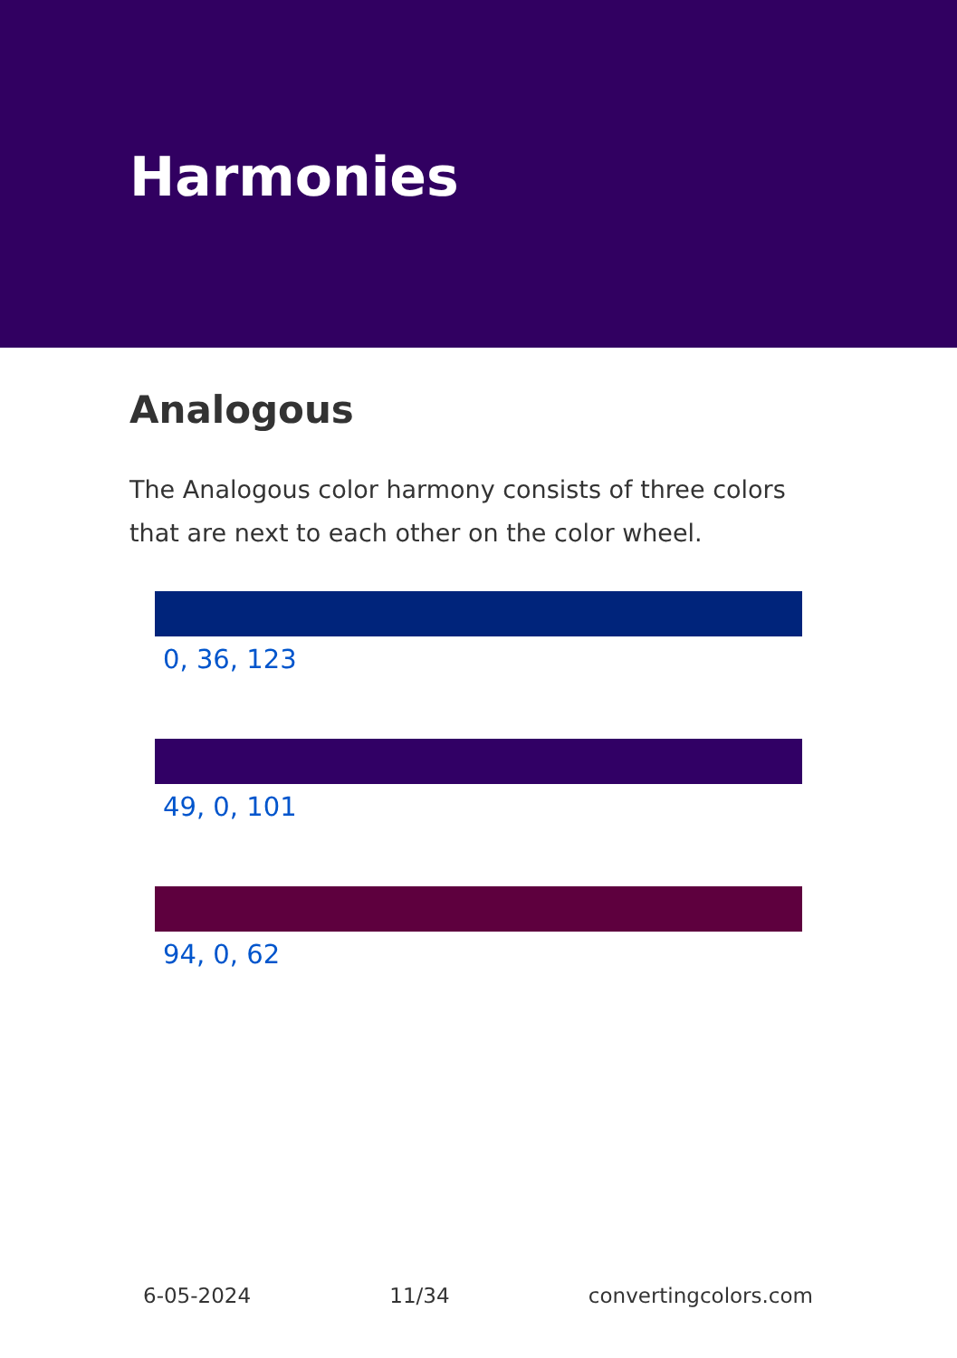Harmonies
Analogous
The Analogous color harmony consists of three colors that are next to each other on the color wheel.
0, 36, 123
49, 0, 101
94, 0, 62
6-05-2024 11/34 convertingcolors.com